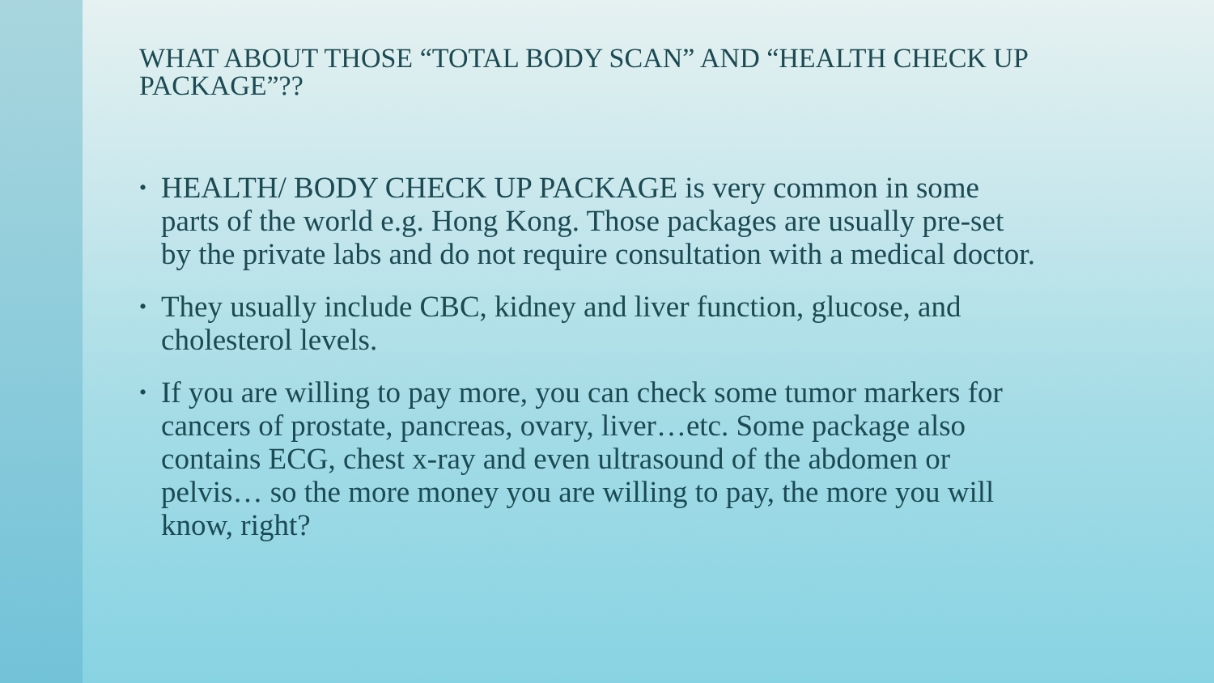WHAT ABOUT THOSE “TOTAL BODY SCAN” AND “HEALTH CHECK UP PACKAGE”??
• HEALTH/ BODY CHECK UP PACKAGE is very common in some parts of the world e.g. Hong Kong. Those packages are usually pre-set by the private labs and do not require consultation with a medical doctor.
• They usually include CBC, kidney and liver function, glucose, and cholesterol levels.
• If you are willing to pay more, you can check some tumor markers for cancers of prostate, pancreas, ovary, liver…etc. Some package also contains ECG, chest x-ray and even ultrasound of the abdomen or pelvis… so the more money you are willing to pay, the more you will know, right?